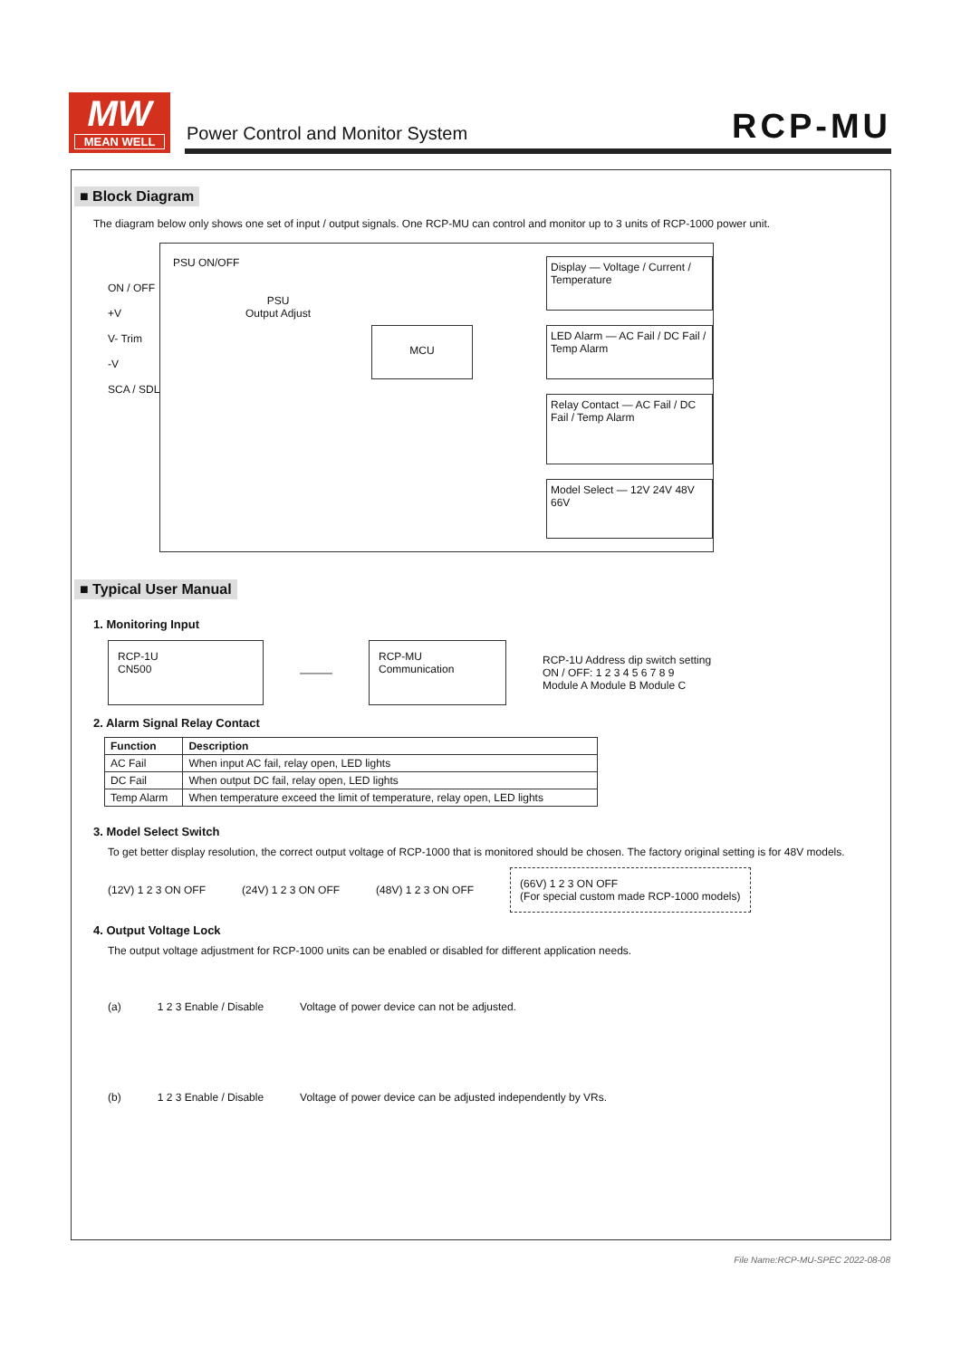MW
MEAN WELL
Power Control and Monitor System
RCP-MU
■ Block Diagram
The diagram below only shows one set of input / output signals. One RCP-MU can control and monitor up to 3 units of RCP-1000 power unit.
PSU ON/OFF
ON / OFF
+V
V- Trim
-V
SCA / SDL
PSU
Output Adjust
MCU
Display — Voltage / Current / Temperature
LED Alarm — AC Fail / DC Fail / Temp Alarm
Relay Contact — AC Fail / DC Fail / Temp Alarm
Model Select — 12V 24V 48V 66V
■ Typical User Manual
1. Monitoring Input
RCP-1U
CN500
———
RCP-MU
Communication
RCP-1U Address dip switch setting
ON / OFF: 1 2 3 4 5 6 7 8 9
Module A Module B Module C
2. Alarm Signal Relay Contact
| Function | Description |
| --- | --- |
| AC Fail | When input AC fail, relay open, LED lights |
| DC Fail | When output DC fail, relay open, LED lights |
| Temp Alarm | When temperature exceed the limit of temperature, relay open, LED lights |
3. Model Select Switch
To get better display resolution, the correct output voltage of RCP-1000 that is monitored should be chosen. The factory original setting is for 48V models.
(12V) 1 2 3 ON OFF (24V) 1 2 3 ON OFF (48V) 1 2 3 ON OFF (66V) 1 2 3 ON OFF
(For special custom made RCP-1000 models)
4. Output Voltage Lock
The output voltage adjustment for RCP-1000 units can be enabled or disabled for different application needs.
(a) 1 2 3 Enable / Disable Voltage of power device can not be adjusted.
(b) 1 2 3 Enable / Disable Voltage of power device can be adjusted independently by VRs.
File Name:RCP-MU-SPEC 2022-08-08